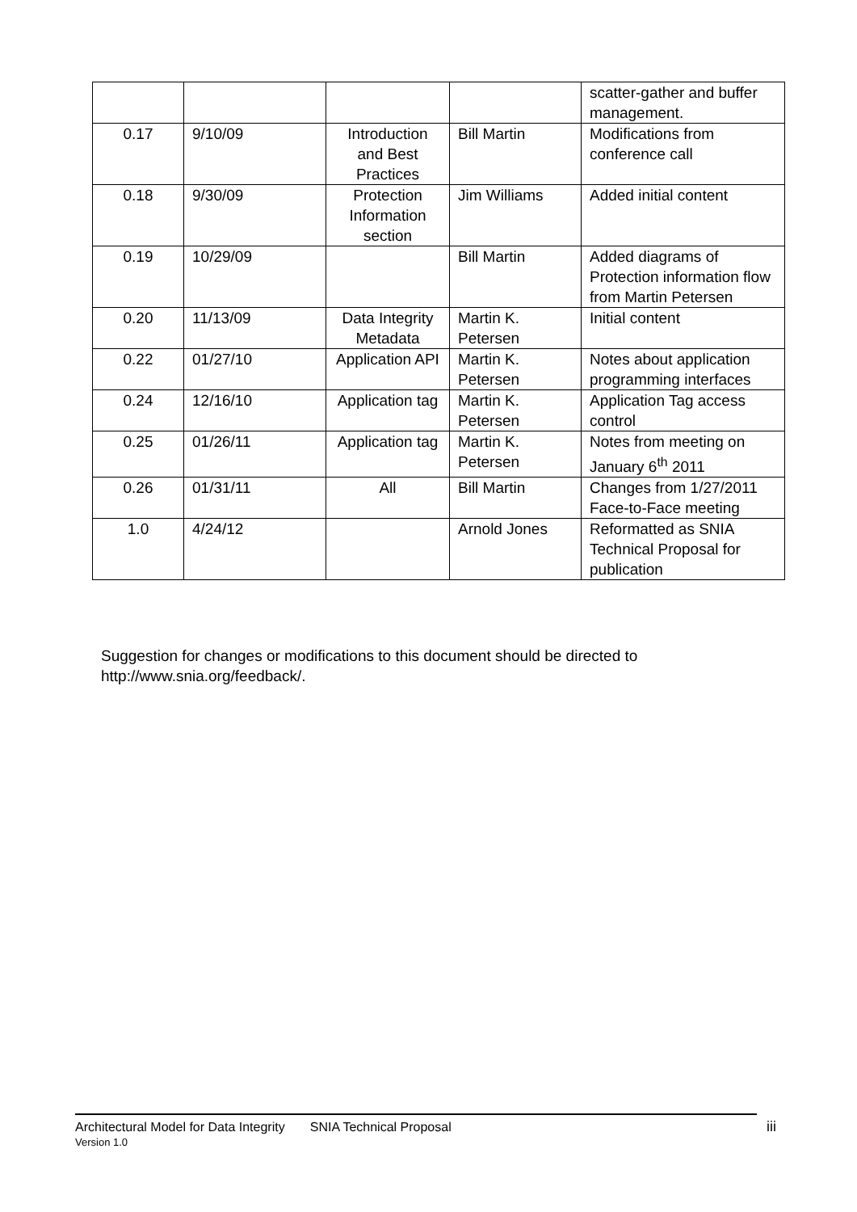| | | | | scatter-gather and buffer management. |
| 0.17 | 9/10/09 | Introduction and Best Practices | Bill Martin | Modifications from conference call |
| 0.18 | 9/30/09 | Protection Information section | Jim Williams | Added initial content |
| 0.19 | 10/29/09 | | Bill Martin | Added diagrams of Protection information flow from Martin Petersen |
| 0.20 | 11/13/09 | Data Integrity Metadata | Martin K. Petersen | Initial content |
| 0.22 | 01/27/10 | Application API | Martin K. Petersen | Notes about application programming interfaces |
| 0.24 | 12/16/10 | Application tag | Martin K. Petersen | Application Tag access control |
| 0.25 | 01/26/11 | Application tag | Martin K. Petersen | Notes from meeting on January 6<sup>th</sup> 2011 |
| 0.26 | 01/31/11 | All | Bill Martin | Changes from 1/27/2011 Face-to-Face meeting |
| 1.0 | 4/24/12 | | Arnold Jones | Reformatted as SNIA Technical Proposal for publication |
Suggestion for changes or modifications to this document should be directed to
http://www.snia.org/feedback/.
Architectural Model for Data Integrity SNIA Technical Proposal iii
Version 1.0